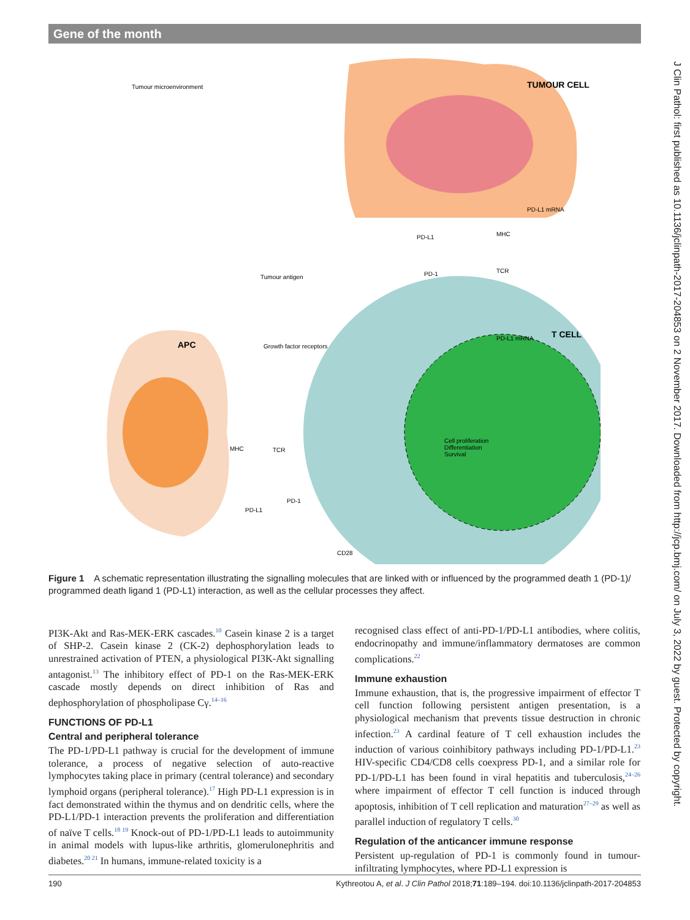Gene of the month
Tumour microenvironment
TUMOUR CELL
T CELL
APC
PD-L1
MHC
PD-1
TCR
Tumour antigen
Growth factor receptors
PD-L1 mRNA
PD-L1 mRNA
MHC
TCR
PD-L1
PD-1
CD28
Cell proliferation
Differentiation
Survival
Figure 1 A schematic representation illustrating the signalling molecules that are linked with or influenced by the programmed death 1 (PD-1)/ programmed death ligand 1 (PD-L1) interaction, as well as the cellular processes they affect.
PI3K-Akt and Ras-MEK-ERK cascades.<sup>10</sup> Casein kinase 2 is a target of SHP-2. Casein kinase 2 (CK-2) dephosphorylation leads to unrestrained activation of PTEN, a physiological PI3K-Akt signalling antagonist.<sup>13</sup> The inhibitory effect of PD-1 on the Ras-MEK-ERK cascade mostly depends on direct inhibition of Ras and dephosphorylation of phospholipase Cγ.<sup>14–16</sup>
FUNCTIONS OF PD-L1
Central and peripheral tolerance
The PD-1/PD-L1 pathway is crucial for the development of immune tolerance, a process of negative selection of auto-reactive lymphocytes taking place in primary (central tolerance) and secondary lymphoid organs (peripheral tolerance).<sup>17</sup> High PD-L1 expression is in fact demonstrated within the thymus and on dendritic cells, where the PD-L1/PD-1 interaction prevents the proliferation and differentiation of naïve T cells.<sup>18 19</sup> Knock-out of PD-1/PD-L1 leads to autoimmunity in animal models with lupus-like arthritis, glomerulonephritis and diabetes.<sup>20 21</sup> In humans, immune-related toxicity is a
recognised class effect of anti-PD-1/PD-L1 antibodies, where colitis, endocrinopathy and immune/inflammatory dermatoses are common complications.<sup>22</sup>
Immune exhaustion
Immune exhaustion, that is, the progressive impairment of effector T cell function following persistent antigen presentation, is a physiological mechanism that prevents tissue destruction in chronic infection.<sup>23</sup> A cardinal feature of T cell exhaustion includes the induction of various coinhibitory pathways including PD-1/PD-L1.<sup>23</sup> HIV-specific CD4/CD8 cells coexpress PD-1, and a similar role for PD-1/PD-L1 has been found in viral hepatitis and tuberculosis,<sup>24–26</sup> where impairment of effector T cell function is induced through apoptosis, inhibition of T cell replication and maturation<sup>27–29</sup> as well as parallel induction of regulatory T cells.<sup>30</sup>
Regulation of the anticancer immune response
Persistent up-regulation of PD-1 is commonly found in tumour-infiltrating lymphocytes, where PD-L1 expression is
J Clin Pathol: first published as 10.1136/jclinpath-2017-204853 on 2 November 2017. Downloaded from http://jcp.bmj.com/ on July 3, 2022 by guest. Protected by copyright.
190 Kythreotou A, et al. J Clin Pathol 2018;71:189–194. doi:10.1136/jclinpath-2017-204853